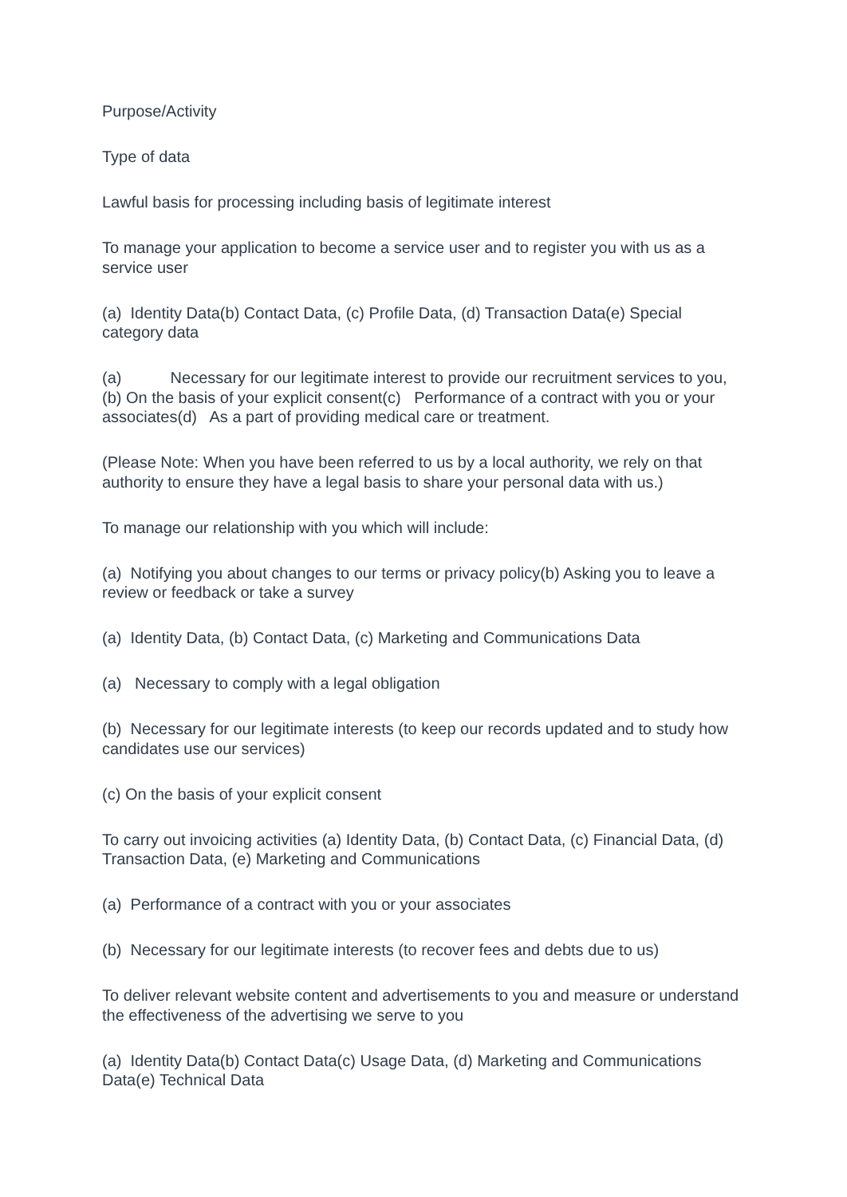Purpose/Activity
Type of data
Lawful basis for processing including basis of legitimate interest
To manage your application to become a service user and to register you with us as a service user
(a) Identity Data(b) Contact Data, (c) Profile Data, (d) Transaction Data(e) Special category data
(a) Necessary for our legitimate interest to provide our recruitment services to you, (b) On the basis of your explicit consent(c) Performance of a contract with you or your associates(d) As a part of providing medical care or treatment.
(Please Note: When you have been referred to us by a local authority, we rely on that authority to ensure they have a legal basis to share your personal data with us.)
To manage our relationship with you which will include:
(a) Notifying you about changes to our terms or privacy policy(b) Asking you to leave a review or feedback or take a survey
(a) Identity Data, (b) Contact Data, (c) Marketing and Communications Data
(a) Necessary to comply with a legal obligation
(b) Necessary for our legitimate interests (to keep our records updated and to study how candidates use our services)
(c) On the basis of your explicit consent
To carry out invoicing activities (a) Identity Data, (b) Contact Data, (c) Financial Data, (d) Transaction Data, (e) Marketing and Communications
(a) Performance of a contract with you or your associates
(b) Necessary for our legitimate interests (to recover fees and debts due to us)
To deliver relevant website content and advertisements to you and measure or understand the effectiveness of the advertising we serve to you
(a) Identity Data(b) Contact Data(c) Usage Data, (d) Marketing and Communications Data(e) Technical Data